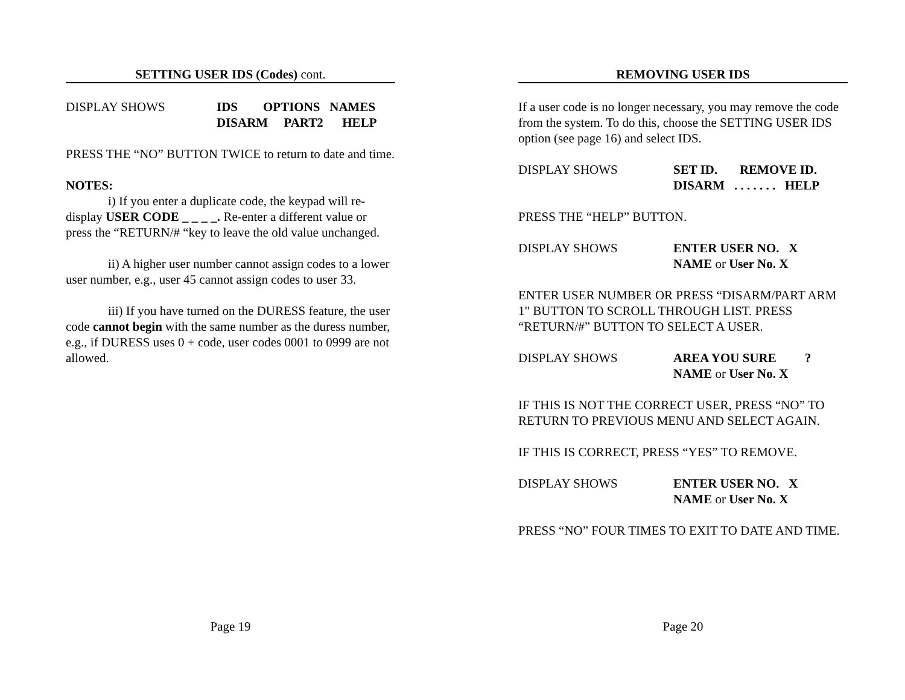SETTING USER IDS (Codes) cont.
DISPLAY SHOWS IDS OPTIONS NAMES DISARM PART2 HELP
PRESS THE “NO” BUTTON TWICE to return to date and time.
NOTES:
i) If you enter a duplicate code, the keypad will re-display USER CODE _ _ _ _. Re-enter a different value or press the “RETURN/# “key to leave the old value unchanged.
ii) A higher user number cannot assign codes to a lower user number, e.g., user 45 cannot assign codes to user 33.
iii) If you have turned on the DURESS feature, the user code cannot begin with the same number as the duress number, e.g., if DURESS uses 0 + code, user codes 0001 to 0999 are not allowed.
Page 19
REMOVING USER IDS
If a user code is no longer necessary, you may remove the code from the system. To do this, choose the SETTING USER IDS option (see page 16) and select IDS.
DISPLAY SHOWS SET ID. REMOVE ID. DISARM . . . . . . . HELP
PRESS THE “HELP” BUTTON.
DISPLAY SHOWS ENTER USER NO. X NAME or User No. X
ENTER USER NUMBER OR PRESS “DISARM/PART ARM 1" BUTTON TO SCROLL THROUGH LIST. PRESS “RETURN/#” BUTTON TO SELECT A USER.
DISPLAY SHOWS AREA YOU SURE ? NAME or User No. X
IF THIS IS NOT THE CORRECT USER, PRESS “NO” TO RETURN TO PREVIOUS MENU AND SELECT AGAIN.
IF THIS IS CORRECT, PRESS “YES” TO REMOVE.
DISPLAY SHOWS ENTER USER NO. X NAME or User No. X
PRESS “NO” FOUR TIMES TO EXIT TO DATE AND TIME.
Page 20